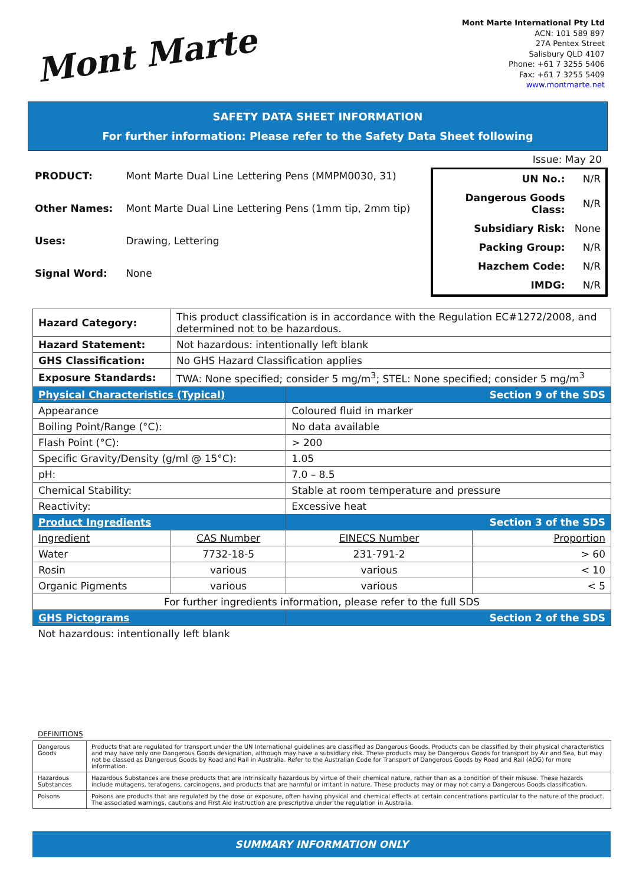Mont Marte
Mont Marte International Pty Ltd
ACN: 101 589 897
27A Pentex Street
Salisbury QLD 4107
Phone: +61 7 3255 5406
Fax: +61 7 3255 5409
www.montmarte.net
SAFETY DATA SHEET INFORMATION
For further information: Please refer to the Safety Data Sheet following
| PRODUCT: | Mont Marte Dual Line Lettering Pens (MMPM0030, 31) |
| Other Names: | Mont Marte Dual Line Lettering Pens (1mm tip, 2mm tip) |
| Uses: | Drawing, Lettering |
| Signal Word: | None |
Issue: May 20
| UN No.: | N/R |
| Dangerous Goods Class: | N/R |
| Subsidiary Risk: | None |
| Packing Group: | N/R |
| Hazchem Code: | N/R |
| IMDG: | N/R |
| Hazard Category: | This product classification is in accordance with the Regulation EC#1272/2008, and determined not to be hazardous. | | | |
| Hazard Statement: | Not hazardous: intentionally left blank | | | |
| GHS Classification: | No GHS Hazard Classification applies | | | |
| Exposure Standards: | TWA: None specified; consider 5 mg/m<sup>3</sup>; STEL: None specified; consider 5 mg/m<sup>3</sup> | | | |
| Physical Characteristics (Typical) | | Section 9 of the SDS | | |
| Appearance | | Coloured fluid in marker | | |
| Boiling Point/Range (°C): | | No data available | | |
| Flash Point (°C): | | > 200 | | |
| Specific Gravity/Density (g/ml @ 15°C): | | 1.05 | | |
| pH: | | 7.0 – 8.5 | | |
| Chemical Stability: | | Stable at room temperature and pressure | | |
| Reactivity: | | Excessive heat | | |
| Product Ingredients | | Section 3 of the SDS | | |
| Ingredient | CAS Number | | EINECS Number | Proportion |
| Water | 7732-18-5 | | 231-791-2 | > 60 |
| Rosin | various | | various | < 10 |
| Organic Pigments | various | | various | < 5 |
| For further ingredients information, please refer to the full SDS | | | | |
| GHS Pictograms | | Section 2 of the SDS | | |
| Not hazardous: intentionally left blank | | | | |
DEFINITIONS
| Dangerous Goods | Products that are regulated for transport under the UN International guidelines are classified as Dangerous Goods. Products can be classified by their physical characteristics and may have only one Dangerous Goods designation, although may have a subsidiary risk. These products may be Dangerous Goods for transport by Air and Sea, but may not be classed as Dangerous Goods by Road and Rail in Australia. Refer to the Australian Code for Transport of Dangerous Goods by Road and Rail (ADG) for more information. |
| Hazardous Substances | Hazardous Substances are those products that are intrinsically hazardous by virtue of their chemical nature, rather than as a condition of their misuse. These hazards include mutagens, teratogens, carcinogens, and products that are harmful or irritant in nature. These products may or may not carry a Dangerous Goods classification. |
| Poisons | Poisons are products that are regulated by the dose or exposure, often having physical and chemical effects at certain concentrations particular to the nature of the product. The associated warnings, cautions and First Aid instruction are prescriptive under the regulation in Australia. |
SUMMARY INFORMATION ONLY